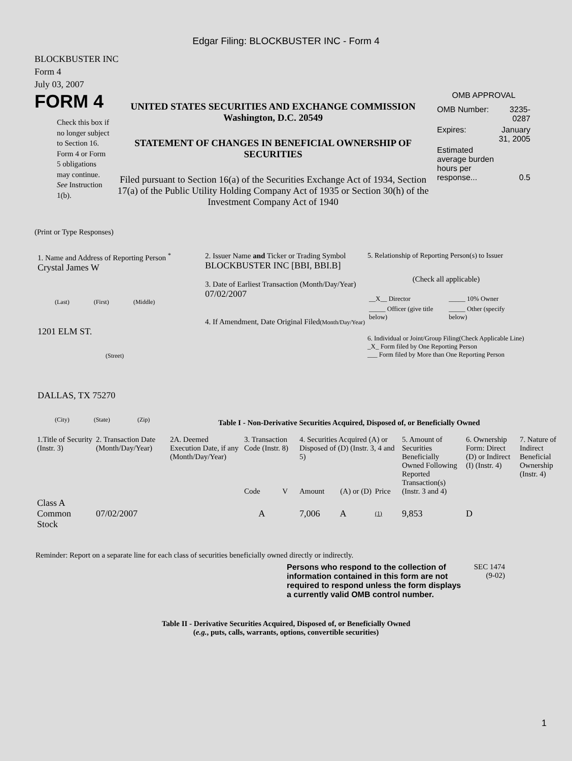Edgar Filing: BLOCKBUSTER INC - Form 4
BLOCKBUSTER INC
Form 4
July 03, 2007
FORM 4
Check this box if no longer subject to Section 16. Form 4 or Form 5 obligations may continue. See Instruction 1(b).
UNITED STATES SECURITIES AND EXCHANGE COMMISSION
Washington, D.C. 20549
STATEMENT OF CHANGES IN BENEFICIAL OWNERSHIP OF SECURITIES
Filed pursuant to Section 16(a) of the Securities Exchange Act of 1934, Section 17(a) of the Public Utility Holding Company Act of 1935 or Section 30(h) of the Investment Company Act of 1940
OMB APPROVAL
| OMB Number: | 3235-0287 |
| Expires: | January 31, 2005 |
| Estimated average burden hours per response... | 0.5 |
(Print or Type Responses)
1. Name and Address of Reporting Person <sup>*</sup>
Crystal James W
(Last) (First) (Middle)
1201 ELM ST.
(Street)
DALLAS, TX 75270
(City) (State) (Zip)
2. Issuer Name and Ticker or Trading Symbol
BLOCKBUSTER INC [BBI, BBI.B]
3. Date of Earliest Transaction (Month/Day/Year)
07/02/2007
4. If Amendment, Date Original Filed(Month/Day/Year)
5. Relationship of Reporting Person(s) to Issuer
(Check all applicable)
| __X__ Director | _____ 10% Owner |
| _____ Officer (give title below) | _____ Other (specify below) |
6. Individual or Joint/Group Filing(Check Applicable Line)
_X_ Form filed by One Reporting Person
___ Form filed by More than One Reporting Person
Table I - Non-Derivative Securities Acquired, Disposed of, or Beneficially Owned
| 1.Title of Security (Instr. 3) | 2. Transaction Date (Month/Day/Year) | 2A. Deemed Execution Date, if any (Month/Day/Year) | 3. Transaction Code (Instr. 8) | | 4. Securities Acquired (A) or Disposed of (D) (Instr. 3, 4 and 5) | | | 5. Amount of Securities Beneficially Owned Following Reported Transaction(s) (Instr. 3 and 4) | 6. Ownership Form: Direct (D) or Indirect (I) (Instr. 4) | 7. Nature of Indirect Beneficial Ownership (Instr. 4) |
| --- | --- | --- | --- | --- | --- | --- | --- | --- | --- | --- |
| | | | Code | V | Amount | (A) or (D) | Price | | | |
| Class A Common Stock | 07/02/2007 | | A | | 7,006 | A | (1) | 9,853 | D | |
Reminder: Report on a separate line for each class of securities beneficially owned directly or indirectly.
Persons who respond to the collection of information contained in this form are not required to respond unless the form displays a currently valid OMB control number.
SEC 1474
(9-02)
Table II - Derivative Securities Acquired, Disposed of, or Beneficially Owned
(e.g., puts, calls, warrants, options, convertible securities)
1